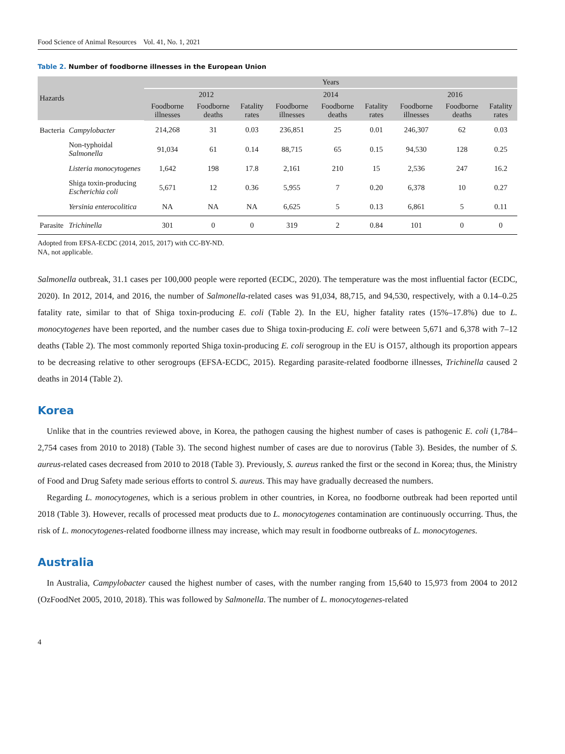Food Science of Animal Resources Vol. 41, No. 1, 2021
Table 2. Number of foodborne illnesses in the European Union
| Hazards | | Years | | | | | | | | |
| --- | --- | --- | --- | --- | --- | --- | --- | --- | --- | --- |
| | | 2012 | | | 2014 | | | 2016 | | |
| | | Foodborne illnesses | Foodborne deaths | Fatality rates | Foodborne illnesses | Foodborne deaths | Fatality rates | Foodborne illnesses | Foodborne deaths | Fatality rates |
| Bacteria | Campylobacter | 214,268 | 31 | 0.03 | 236,851 | 25 | 0.01 | 246,307 | 62 | 0.03 |
| | Non-typhoidal Salmonella | 91,034 | 61 | 0.14 | 88,715 | 65 | 0.15 | 94,530 | 128 | 0.25 |
| | Listeria monocytogenes | 1,642 | 198 | 17.8 | 2,161 | 210 | 15 | 2,536 | 247 | 16.2 |
| | Shiga toxin-producing Escherichia coli | 5,671 | 12 | 0.36 | 5,955 | 7 | 0.20 | 6,378 | 10 | 0.27 |
| | Yersinia enterocolitica | NA | NA | NA | 6,625 | 5 | 0.13 | 6,861 | 5 | 0.11 |
| Parasite | Trichinella | 301 | 0 | 0 | 319 | 2 | 0.84 | 101 | 0 | 0 |
Adopted from EFSA-ECDC (2014, 2015, 2017) with CC-BY-ND.
NA, not applicable.
Salmonella outbreak, 31.1 cases per 100,000 people were reported (ECDC, 2020). The temperature was the most influential factor (ECDC, 2020). In 2012, 2014, and 2016, the number of Salmonella-related cases was 91,034, 88,715, and 94,530, respectively, with a 0.14–0.25 fatality rate, similar to that of Shiga toxin-producing E. coli (Table 2). In the EU, higher fatality rates (15%–17.8%) due to L. monocytogenes have been reported, and the number cases due to Shiga toxin-producing E. coli were between 5,671 and 6,378 with 7–12 deaths (Table 2). The most commonly reported Shiga toxin-producing E. coli serogroup in the EU is O157, although its proportion appears to be decreasing relative to other serogroups (EFSA-ECDC, 2015). Regarding parasite-related foodborne illnesses, Trichinella caused 2 deaths in 2014 (Table 2).
Korea
Unlike that in the countries reviewed above, in Korea, the pathogen causing the highest number of cases is pathogenic E. coli (1,784–2,754 cases from 2010 to 2018) (Table 3). The second highest number of cases are due to norovirus (Table 3). Besides, the number of S. aureus-related cases decreased from 2010 to 2018 (Table 3). Previously, S. aureus ranked the first or the second in Korea; thus, the Ministry of Food and Drug Safety made serious efforts to control S. aureus. This may have gradually decreased the numbers.
Regarding L. monocytogenes, which is a serious problem in other countries, in Korea, no foodborne outbreak had been reported until 2018 (Table 3). However, recalls of processed meat products due to L. monocytogenes contamination are continuously occurring. Thus, the risk of L. monocytogenes-related foodborne illness may increase, which may result in foodborne outbreaks of L. monocytogenes.
Australia
In Australia, Campylobacter caused the highest number of cases, with the number ranging from 15,640 to 15,973 from 2004 to 2012 (OzFoodNet 2005, 2010, 2018). This was followed by Salmonella. The number of L. monocytogenes-related
4